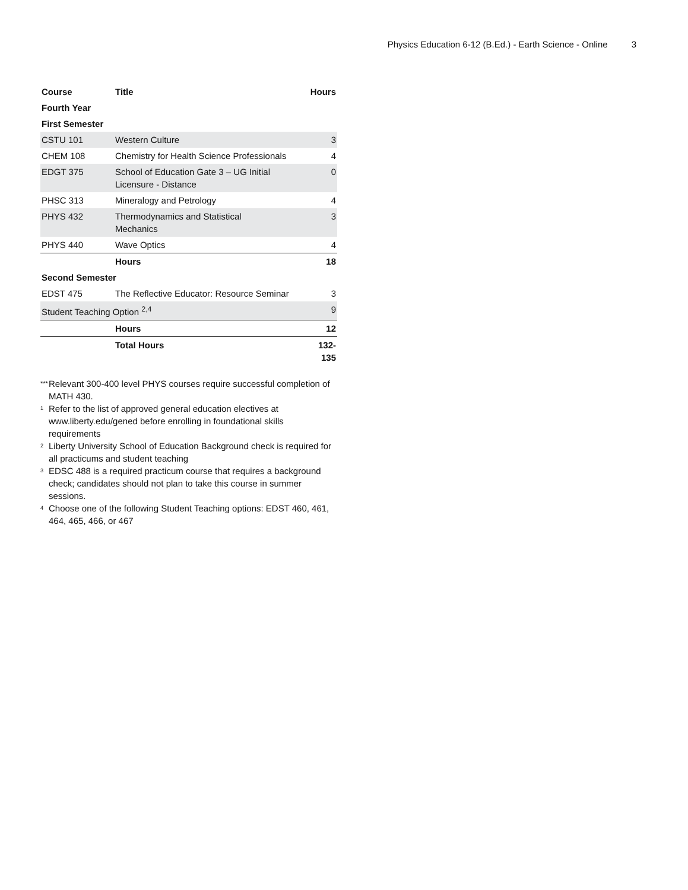Physics Education 6-12 (B.Ed.) - Earth Science - Online 3
| Course | Title | Hours |
| --- | --- | --- |
| Fourth Year | | |
| First Semester | | |
| CSTU 101 | Western Culture | 3 |
| CHEM 108 | Chemistry for Health Science Professionals | 4 |
| EDGT 375 | School of Education Gate 3 – UG Initial Licensure - Distance | 0 |
| PHSC 313 | Mineralogy and Petrology | 4 |
| PHYS 432 | Thermodynamics and Statistical Mechanics | 3 |
| PHYS 440 | Wave Optics | 4 |
| | Hours | 18 |
| Second Semester | | |
| EDST 475 | The Reflective Educator: Resource Seminar | 3 |
| Student Teaching Option <sup>2,4</sup> | | 9 |
| | Hours | 12 |
| | Total Hours | 132-135 |
*** Relevant 300-400 level PHYS courses require successful completion of MATH 430.
<sup>1</sup> Refer to the list of approved general education electives at www.liberty.edu/gened before enrolling in foundational skills requirements
<sup>2</sup> Liberty University School of Education Background check is required for all practicums and student teaching
<sup>3</sup> EDSC 488 is a required practicum course that requires a background check; candidates should not plan to take this course in summer sessions.
<sup>4</sup> Choose one of the following Student Teaching options: EDST 460, 461, 464, 465, 466, or 467